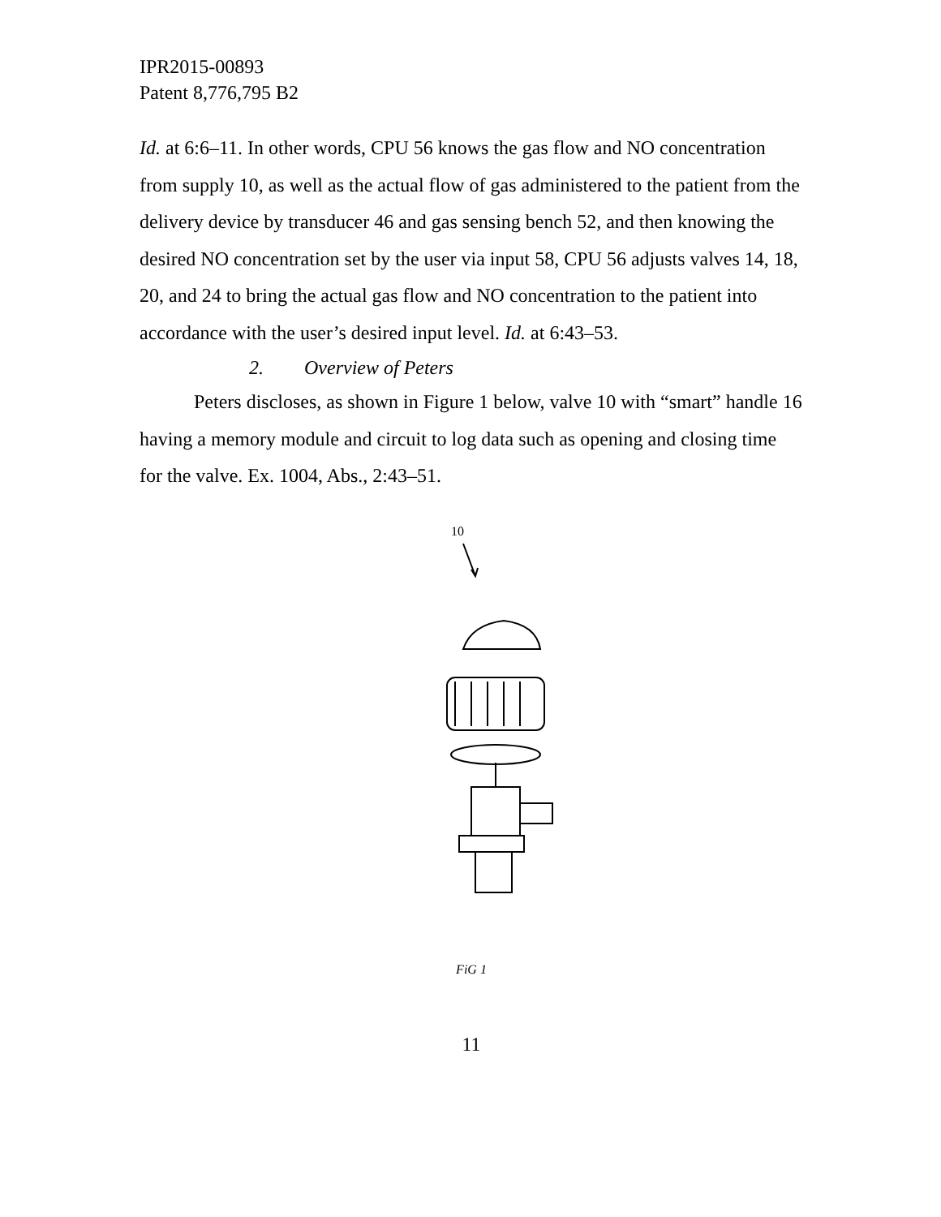IPR2015-00893
Patent 8,776,795 B2
Id. at 6:6–11. In other words, CPU 56 knows the gas flow and NO concentration from supply 10, as well as the actual flow of gas administered to the patient from the delivery device by transducer 46 and gas sensing bench 52, and then knowing the desired NO concentration set by the user via input 58, CPU 56 adjusts valves 14, 18, 20, and 24 to bring the actual gas flow and NO concentration to the patient into accordance with the user’s desired input level. Id. at 6:43–53.
2. Overview of Peters
Peters discloses, as shown in Figure 1 below, valve 10 with “smart” handle 16 having a memory module and circuit to log data such as opening and closing time for the valve. Ex. 1004, Abs., 2:43–51.
10
FiG 1
11